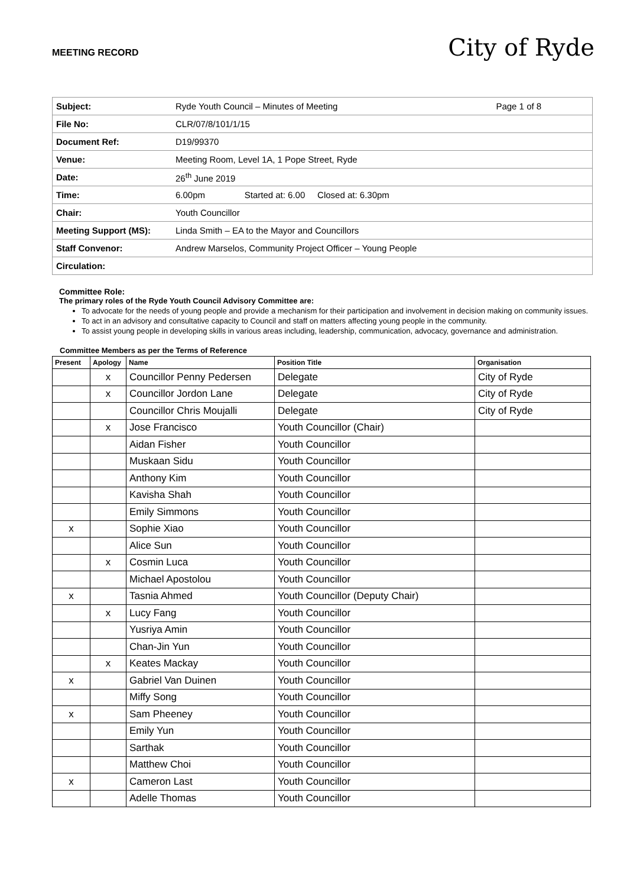MEETING RECORD
City of Ryde
| Subject: | Ryde Youth Council – Minutes of Meeting | Page 1 of 8 |
| File No: | CLR/07/8/101/1/15 | |
| Document Ref: | D19/99370 | |
| Venue: | Meeting Room, Level 1A, 1 Pope Street, Ryde | |
| Date: | 26<sup>th</sup> June 2019 | |
| Time: | 6.00pm Started at: 6.00 Closed at: 6.30pm | |
| Chair: | Youth Councillor | |
| Meeting Support (MS): | Linda Smith – EA to the Mayor and Councillors | |
| Staff Convenor: | Andrew Marselos, Community Project Officer – Young People | |
| Circulation: | | |
Committee Role:
The primary roles of the Ryde Youth Council Advisory Committee are:
To advocate for the needs of young people and provide a mechanism for their participation and involvement in decision making on community issues.
To act in an advisory and consultative capacity to Council and staff on matters affecting young people in the community.
To assist young people in developing skills in various areas including, leadership, communication, advocacy, governance and administration.
Committee Members as per the Terms of Reference
| Present | Apology | Name | Position Title | Organisation |
| --- | --- | --- | --- | --- |
| | x | Councillor Penny Pedersen | Delegate | City of Ryde |
| | x | Councillor Jordon Lane | Delegate | City of Ryde |
| | | Councillor Chris Moujalli | Delegate | City of Ryde |
| | x | Jose Francisco | Youth Councillor (Chair) | |
| | | Aidan Fisher | Youth Councillor | |
| | | Muskaan Sidu | Youth Councillor | |
| | | Anthony Kim | Youth Councillor | |
| | | Kavisha Shah | Youth Councillor | |
| | | Emily Simmons | Youth Councillor | |
| x | | Sophie Xiao | Youth Councillor | |
| | | Alice Sun | Youth Councillor | |
| | x | Cosmin Luca | Youth Councillor | |
| | | Michael Apostolou | Youth Councillor | |
| x | | Tasnia Ahmed | Youth Councillor (Deputy Chair) | |
| | x | Lucy Fang | Youth Councillor | |
| | | Yusriya Amin | Youth Councillor | |
| | | Chan-Jin Yun | Youth Councillor | |
| | x | Keates Mackay | Youth Councillor | |
| x | | Gabriel Van Duinen | Youth Councillor | |
| | | Miffy Song | Youth Councillor | |
| x | | Sam Pheeney | Youth Councillor | |
| | | Emily Yun | Youth Councillor | |
| | | Sarthak | Youth Councillor | |
| | | Matthew Choi | Youth Councillor | |
| x | | Cameron Last | Youth Councillor | |
| | | Adelle Thomas | Youth Councillor | |